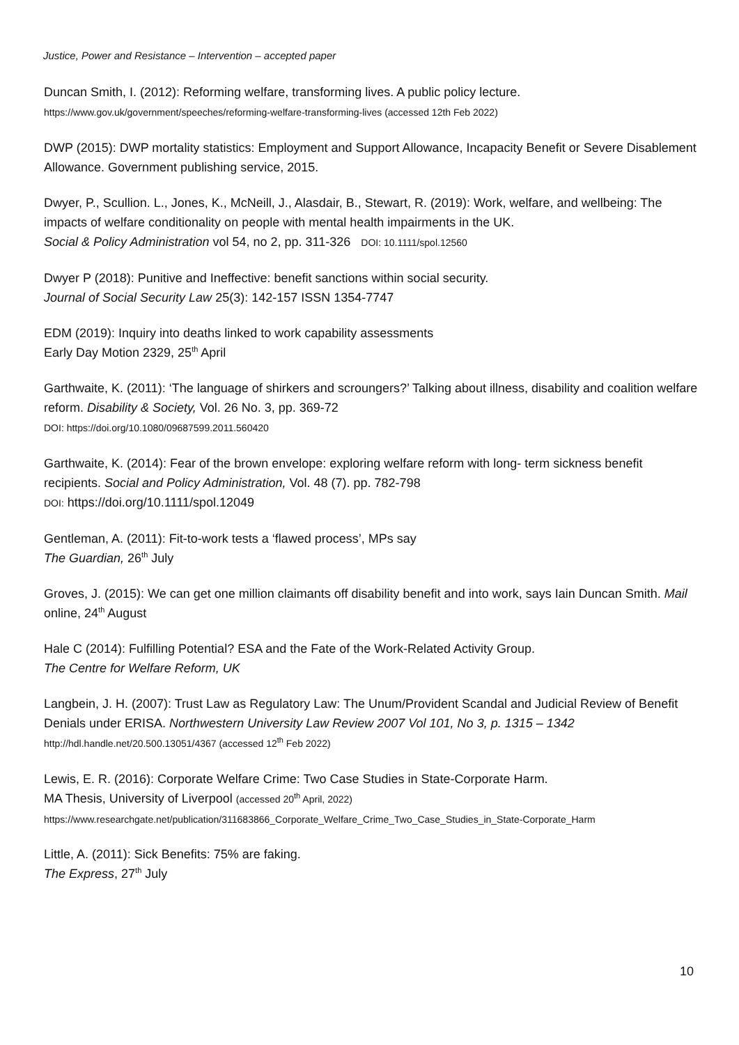Justice, Power and Resistance – Intervention – accepted paper
Duncan Smith, I. (2012): Reforming welfare, transforming lives. A public policy lecture.
https://www.gov.uk/government/speeches/reforming-welfare-transforming-lives (accessed 12th Feb 2022)
DWP (2015): DWP mortality statistics: Employment and Support Allowance, Incapacity Benefit or Severe Disablement Allowance. Government publishing service, 2015.
Dwyer, P., Scullion. L., Jones, K., McNeill, J., Alasdair, B., Stewart, R. (2019): Work, welfare, and wellbeing: The impacts of welfare conditionality on people with mental health impairments in the UK.
Social & Policy Administration vol 54, no 2, pp. 311-326 DOI: 10.1111/spol.12560
Dwyer P (2018): Punitive and Ineffective: benefit sanctions within social security.
Journal of Social Security Law 25(3): 142-157 ISSN 1354-7747
EDM (2019): Inquiry into deaths linked to work capability assessments
Early Day Motion 2329, 25<sup>th</sup> April
Garthwaite, K. (2011): ‘The language of shirkers and scroungers?’ Talking about illness, disability and coalition welfare reform. Disability & Society, Vol. 26 No. 3, pp. 369-72
DOI: https://doi.org/10.1080/09687599.2011.560420
Garthwaite, K. (2014): Fear of the brown envelope: exploring welfare reform with long- term sickness benefit recipients. Social and Policy Administration, Vol. 48 (7). pp. 782-798
DOI: https://doi.org/10.1111/spol.12049
Gentleman, A. (2011): Fit-to-work tests a ‘flawed process’, MPs say
The Guardian, 26<sup>th</sup> July
Groves, J. (2015): We can get one million claimants off disability benefit and into work, says Iain Duncan Smith. Mail online, 24<sup>th</sup> August
Hale C (2014): Fulfilling Potential? ESA and the Fate of the Work-Related Activity Group.
The Centre for Welfare Reform, UK
Langbein, J. H. (2007): Trust Law as Regulatory Law: The Unum/Provident Scandal and Judicial Review of Benefit Denials under ERISA. Northwestern University Law Review 2007 Vol 101, No 3, p. 1315 – 1342
http://hdl.handle.net/20.500.13051/4367 (accessed 12<sup>th</sup> Feb 2022)
Lewis, E. R. (2016): Corporate Welfare Crime: Two Case Studies in State-Corporate Harm.
MA Thesis, University of Liverpool (accessed 20<sup>th</sup> April, 2022)
https://www.researchgate.net/publication/311683866_Corporate_Welfare_Crime_Two_Case_Studies_in_State-Corporate_Harm
Little, A. (2011): Sick Benefits: 75% are faking.
The Express, 27<sup>th</sup> July
10